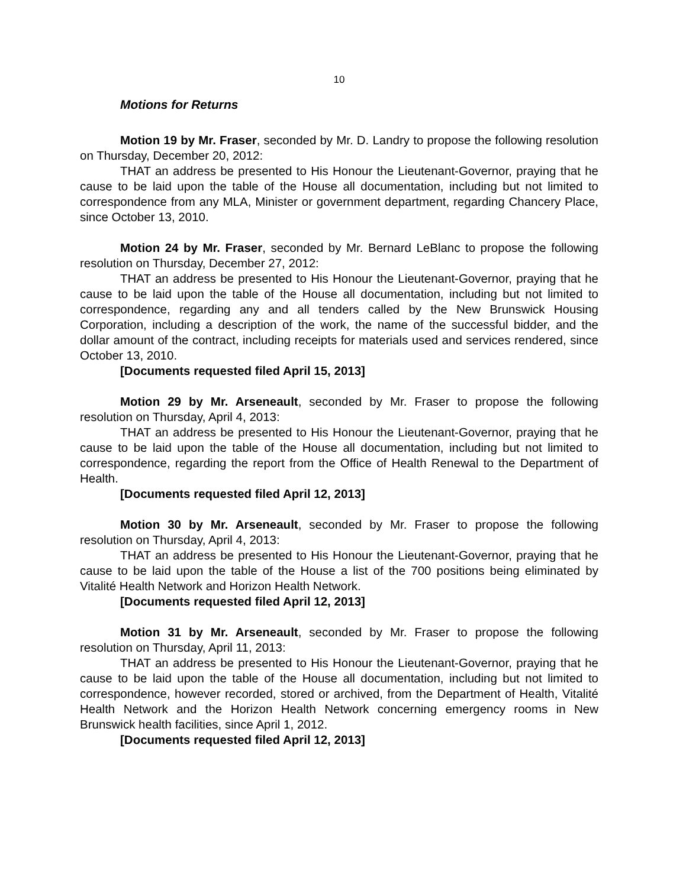10
Motions for Returns
Motion 19 by Mr. Fraser, seconded by Mr. D. Landry to propose the following resolution on Thursday, December 20, 2012:
THAT an address be presented to His Honour the Lieutenant-Governor, praying that he cause to be laid upon the table of the House all documentation, including but not limited to correspondence from any MLA, Minister or government department, regarding Chancery Place, since October 13, 2010.
Motion 24 by Mr. Fraser, seconded by Mr. Bernard LeBlanc to propose the following resolution on Thursday, December 27, 2012:
THAT an address be presented to His Honour the Lieutenant-Governor, praying that he cause to be laid upon the table of the House all documentation, including but not limited to correspondence, regarding any and all tenders called by the New Brunswick Housing Corporation, including a description of the work, the name of the successful bidder, and the dollar amount of the contract, including receipts for materials used and services rendered, since October 13, 2010.
[Documents requested filed April 15, 2013]
Motion 29 by Mr. Arseneault, seconded by Mr. Fraser to propose the following resolution on Thursday, April 4, 2013:
THAT an address be presented to His Honour the Lieutenant-Governor, praying that he cause to be laid upon the table of the House all documentation, including but not limited to correspondence, regarding the report from the Office of Health Renewal to the Department of Health.
[Documents requested filed April 12, 2013]
Motion 30 by Mr. Arseneault, seconded by Mr. Fraser to propose the following resolution on Thursday, April 4, 2013:
THAT an address be presented to His Honour the Lieutenant-Governor, praying that he cause to be laid upon the table of the House a list of the 700 positions being eliminated by Vitalité Health Network and Horizon Health Network.
[Documents requested filed April 12, 2013]
Motion 31 by Mr. Arseneault, seconded by Mr. Fraser to propose the following resolution on Thursday, April 11, 2013:
THAT an address be presented to His Honour the Lieutenant-Governor, praying that he cause to be laid upon the table of the House all documentation, including but not limited to correspondence, however recorded, stored or archived, from the Department of Health, Vitalité Health Network and the Horizon Health Network concerning emergency rooms in New Brunswick health facilities, since April 1, 2012.
[Documents requested filed April 12, 2013]